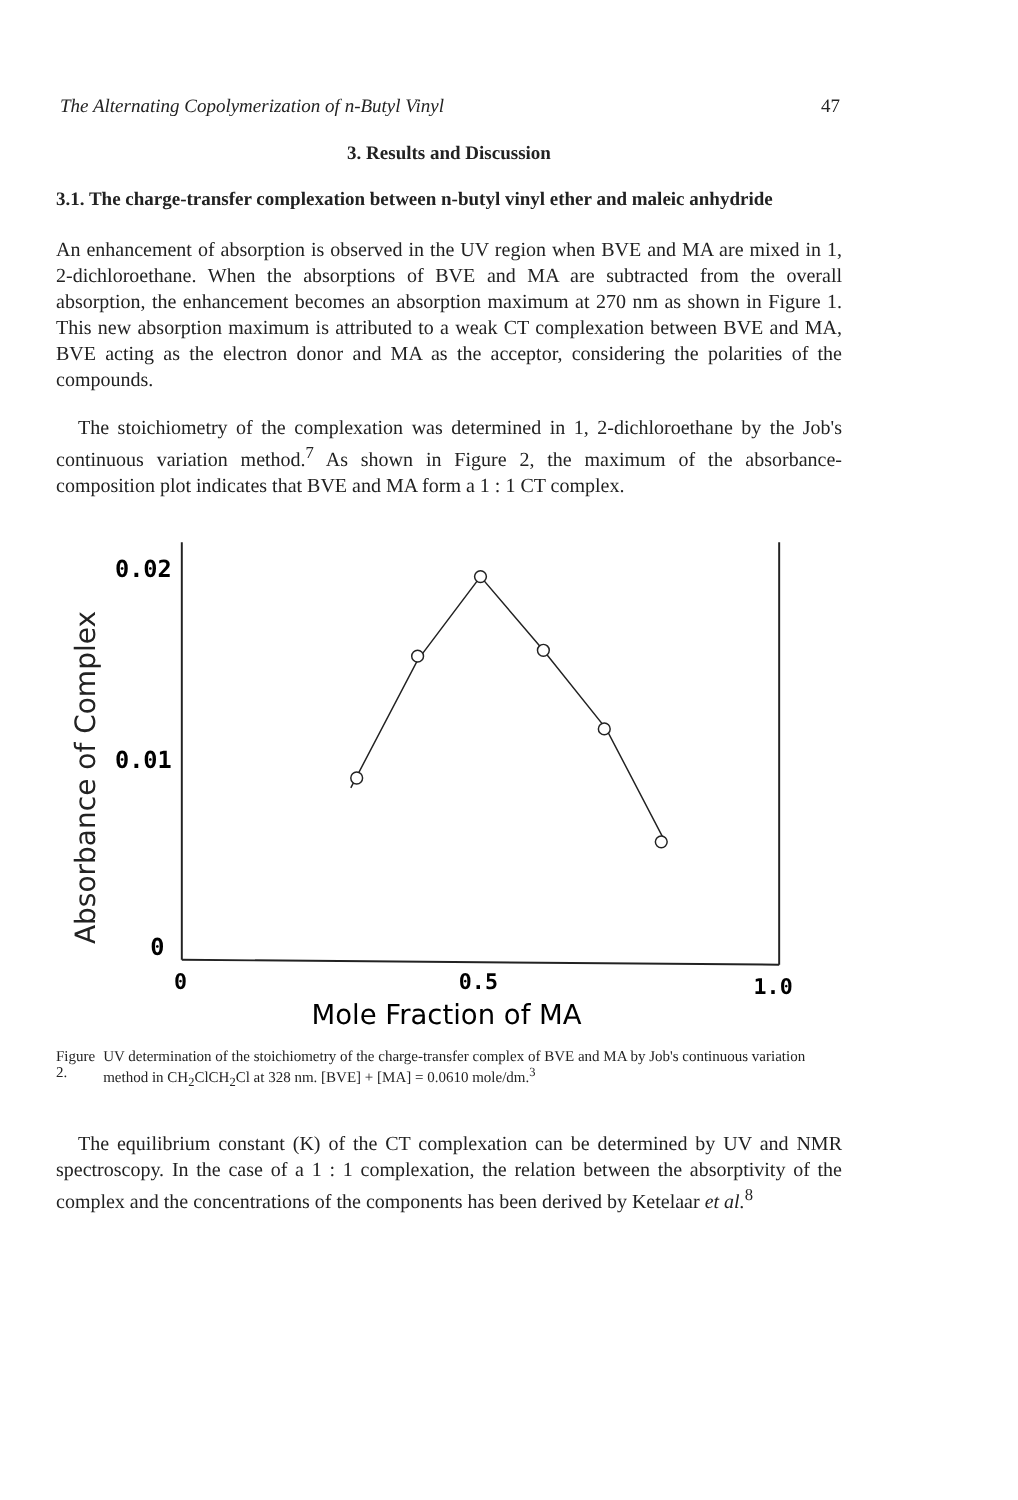The Alternating Copolymerization of n-Butyl Vinyl 47
3. Results and Discussion
3.1. The charge-transfer complexation between n-butyl vinyl ether and maleic anhydride
An enhancement of absorption is observed in the UV region when BVE and MA are mixed in 1, 2-dichloroethane. When the absorptions of BVE and MA are subtracted from the overall absorption, the enhancement becomes an absorption maximum at 270 nm as shown in Figure 1. This new absorption maximum is attributed to a weak CT complexation between BVE and MA, BVE acting as the electron donor and MA as the acceptor, considering the polarities of the compounds.
The stoichiometry of the complexation was determined in 1, 2-dichloroethane by the Job's continuous variation method.<sup>7</sup> As shown in Figure 2, the maximum of the absorbance-composition plot indicates that BVE and MA form a 1 : 1 CT complex.
Absorbance of Complex
0.02
0.01
0
0
0.5
1.0
Mole Fraction of MA
Figure 2. UV determination of the stoichiometry of the charge-transfer complex of BVE and MA by Job's continuous variation method in CH<sub>2</sub>ClCH<sub>2</sub>Cl at 328 nm. [BVE] + [MA] = 0.0610 mole/dm.<sup>3</sup>
The equilibrium constant (K) of the CT complexation can be determined by UV and NMR spectroscopy. In the case of a 1 : 1 complexation, the relation between the absorptivity of the complex and the concentrations of the components has been derived by Ketelaar et al.<sup>8</sup>